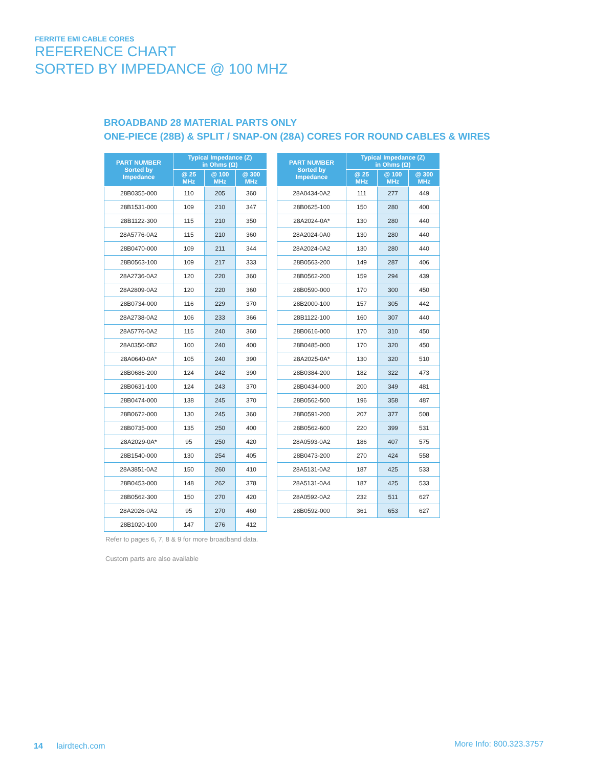FERRITE EMI CABLE CORES
REFERENCE CHART
SORTED BY IMPEDANCE @ 100 MHZ
BROADBAND 28 MATERIAL PARTS ONLY
ONE-PIECE (28B) & SPLIT / SNAP-ON (28A) CORES FOR ROUND CABLES & WIRES
| PART NUMBER Sorted by Impedance | Typical Impedance (Z) in Ohms (Ω) | | |
| --- | --- | --- | --- |
| | @ 25 MHz | @ 100 MHz | @ 300 MHz |
| 28B0355-000 | 110 | 205 | 360 |
| 28B1531-000 | 109 | 210 | 347 |
| 28B1122-300 | 115 | 210 | 350 |
| 28A5776-0A2 | 115 | 210 | 360 |
| 28B0470-000 | 109 | 211 | 344 |
| 28B0563-100 | 109 | 217 | 333 |
| 28A2736-0A2 | 120 | 220 | 360 |
| 28A2809-0A2 | 120 | 220 | 360 |
| 28B0734-000 | 116 | 229 | 370 |
| 28A2738-0A2 | 106 | 233 | 366 |
| 28A5776-0A2 | 115 | 240 | 360 |
| 28A0350-0B2 | 100 | 240 | 400 |
| 28A0640-0A* | 105 | 240 | 390 |
| 28B0686-200 | 124 | 242 | 390 |
| 28B0631-100 | 124 | 243 | 370 |
| 28B0474-000 | 138 | 245 | 370 |
| 28B0672-000 | 130 | 245 | 360 |
| 28B0735-000 | 135 | 250 | 400 |
| 28A2029-0A* | 95 | 250 | 420 |
| 28B1540-000 | 130 | 254 | 405 |
| 28A3851-0A2 | 150 | 260 | 410 |
| 28B0453-000 | 148 | 262 | 378 |
| 28B0562-300 | 150 | 270 | 420 |
| 28A2026-0A2 | 95 | 270 | 460 |
| 28B1020-100 | 147 | 276 | 412 |
| PART NUMBER Sorted by Impedance | Typical Impedance (Z) in Ohms (Ω) | | |
| --- | --- | --- | --- |
| | @ 25 MHz | @ 100 MHz | @ 300 MHz |
| 28A0434-0A2 | 111 | 277 | 449 |
| 28B0625-100 | 150 | 280 | 400 |
| 28A2024-0A* | 130 | 280 | 440 |
| 28A2024-0A0 | 130 | 280 | 440 |
| 28A2024-0A2 | 130 | 280 | 440 |
| 28B0563-200 | 149 | 287 | 406 |
| 28B0562-200 | 159 | 294 | 439 |
| 28B0590-000 | 170 | 300 | 450 |
| 28B2000-100 | 157 | 305 | 442 |
| 28B1122-100 | 160 | 307 | 440 |
| 28B0616-000 | 170 | 310 | 450 |
| 28B0485-000 | 170 | 320 | 450 |
| 28A2025-0A* | 130 | 320 | 510 |
| 28B0384-200 | 182 | 322 | 473 |
| 28B0434-000 | 200 | 349 | 481 |
| 28B0562-500 | 196 | 358 | 487 |
| 28B0591-200 | 207 | 377 | 508 |
| 28B0562-600 | 220 | 399 | 531 |
| 28A0593-0A2 | 186 | 407 | 575 |
| 28B0473-200 | 270 | 424 | 558 |
| 28A5131-0A2 | 187 | 425 | 533 |
| 28A5131-0A4 | 187 | 425 | 533 |
| 28A0592-0A2 | 232 | 511 | 627 |
| 28B0592-000 | 361 | 653 | 627 |
Refer to pages 6, 7, 8 & 9 for more broadband data.
Custom parts are also available
14 lairdtech.com More Info: 800.323.3757